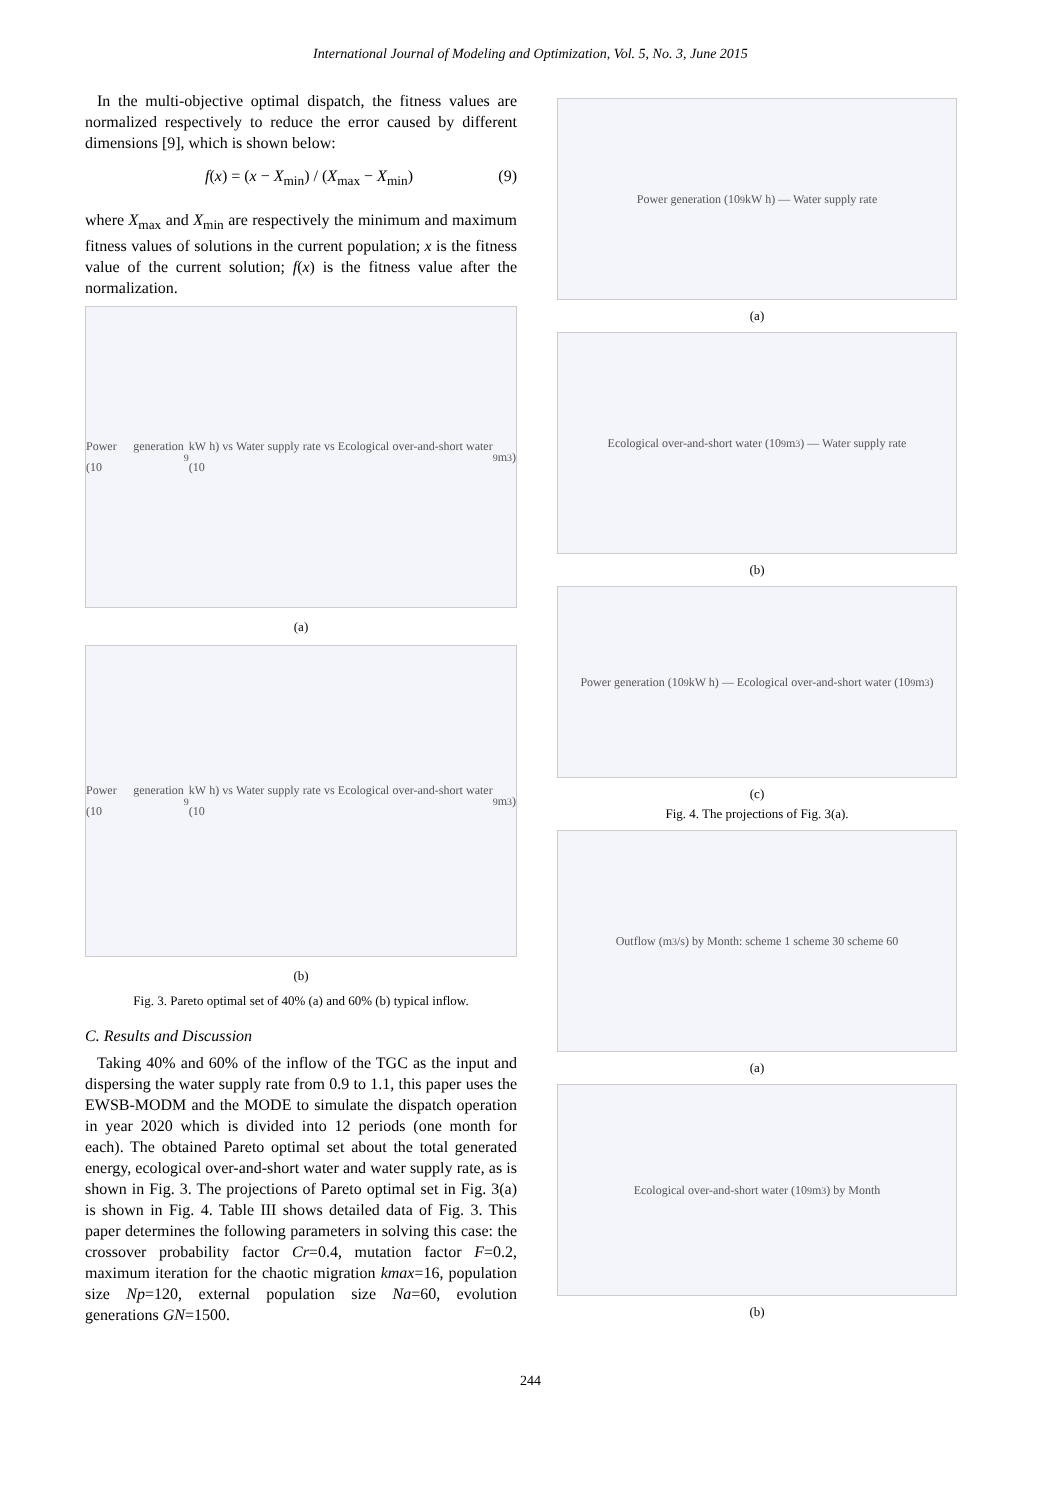International Journal of Modeling and Optimization, Vol. 5, No. 3, June 2015
In the multi-objective optimal dispatch, the fitness values are normalized respectively to reduce the error caused by different dimensions [9], which is shown below:
f(x) = (x − X<sub>min</sub>) / (X<sub>max</sub> − X<sub>min</sub>) (9)
where X<sub>max</sub> and X<sub>min</sub> are respectively the minimum and maximum fitness values of solutions in the current population; x is the fitness value of the current solution; f(x) is the fitness value after the normalization.
Power generation (10<sup>9</sup> kW h) vs Water supply rate vs Ecological over-and-short water (10<sup>9</sup> m<sup>3</sup>)
(a)
Power generation (10<sup>9</sup> kW h) vs Water supply rate vs Ecological over-and-short water (10<sup>9</sup> m<sup>3</sup>)
(b)
Fig. 3. Pareto optimal set of 40% (a) and 60% (b) typical inflow.
C. Results and Discussion
Taking 40% and 60% of the inflow of the TGC as the input and dispersing the water supply rate from 0.9 to 1.1, this paper uses the EWSB-MODM and the MODE to simulate the dispatch operation in year 2020 which is divided into 12 periods (one month for each). The obtained Pareto optimal set about the total generated energy, ecological over-and-short water and water supply rate, as is shown in Fig. 3. The projections of Pareto optimal set in Fig. 3(a) is shown in Fig. 4. Table III shows detailed data of Fig. 3. This paper determines the following parameters in solving this case: the crossover probability factor Cr=0.4, mutation factor F=0.2, maximum iteration for the chaotic migration kmax=16, population size Np=120, external population size Na=60, evolution generations GN=1500.
Power generation (10<sup>9</sup> kW h) — Water supply rate
(a)
Ecological over-and-short water (10<sup>9</sup> m<sup>3</sup>) — Water supply rate
(b)
Power generation (10<sup>9</sup> kW h) — Ecological over-and-short water (10<sup>9</sup> m<sup>3</sup>)
(c)
Fig. 4. The projections of Fig. 3(a).
Outflow (m<sup>3</sup>/s) by Month: scheme 1 scheme 30 scheme 60
(a)
Ecological over-and-short water (10<sup>9</sup> m<sup>3</sup>) by Month
(b)
244